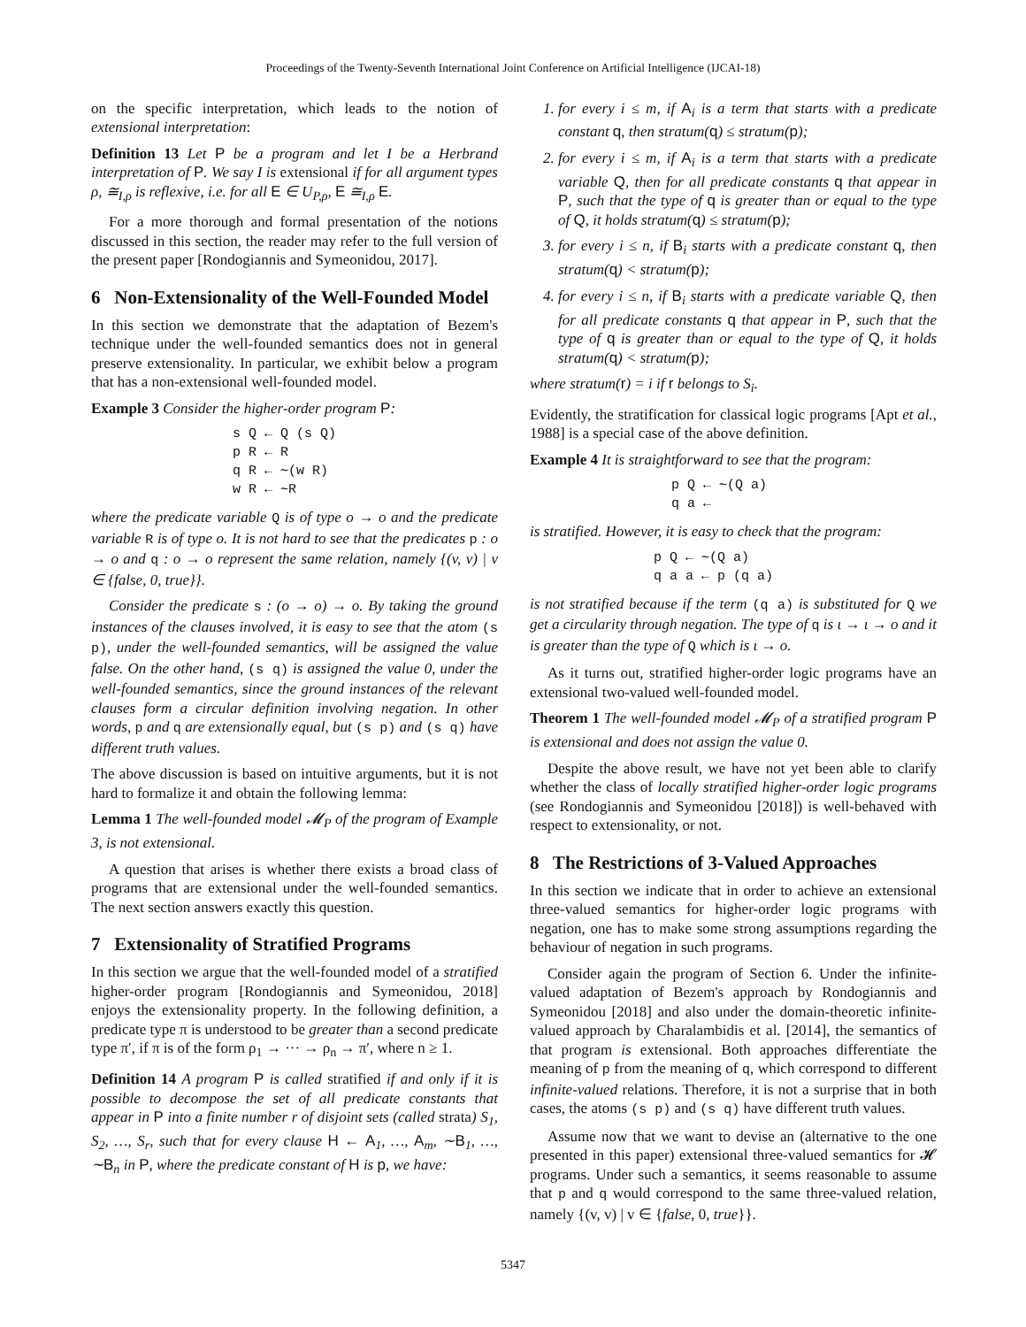Proceedings of the Twenty-Seventh International Joint Conference on Artificial Intelligence (IJCAI-18)
on the specific interpretation, which leads to the notion of extensional interpretation:
Definition 13 Let P be a program and let I be a Herbrand interpretation of P. We say I is extensional if for all argument types ρ, ≅<sub>I,ρ</sub> is reflexive, i.e. for all E ∈ U<sub>P,ρ</sub>, E ≅<sub>I,ρ</sub> E.
For a more thorough and formal presentation of the notions discussed in this section, the reader may refer to the full version of the present paper [Rondogiannis and Symeonidou, 2017].
6 Non-Extensionality of the Well-Founded Model
In this section we demonstrate that the adaptation of Bezem's technique under the well-founded semantics does not in general preserve extensionality. In particular, we exhibit below a program that has a non-extensional well-founded model.
Example 3 Consider the higher-order program P:
s Q ← Q (s Q)
p R ← R
q R ← ∼(w R)
w R ← ∼R
where the predicate variable Q is of type o → o and the predicate variable R is of type o. It is not hard to see that the predicates p : o → o and q : o → o represent the same relation, namely {(v, v) | v ∈ {false, 0, true}}.
Consider the predicate s : (o → o) → o. By taking the ground instances of the clauses involved, it is easy to see that the atom (s p), under the well-founded semantics, will be assigned the value false. On the other hand, (s q) is assigned the value 0, under the well-founded semantics, since the ground instances of the relevant clauses form a circular definition involving negation. In other words, p and q are extensionally equal, but (s p) and (s q) have different truth values.
The above discussion is based on intuitive arguments, but it is not hard to formalize it and obtain the following lemma:
Lemma 1 The well-founded model 𝓜<sub>P</sub> of the program of Example 3, is not extensional.
A question that arises is whether there exists a broad class of programs that are extensional under the well-founded semantics. The next section answers exactly this question.
7 Extensionality of Stratified Programs
In this section we argue that the well-founded model of a stratified higher-order program [Rondogiannis and Symeonidou, 2018] enjoys the extensionality property. In the following definition, a predicate type π is understood to be greater than a second predicate type π′, if π is of the form ρ<sub>1</sub> → ··· → ρ<sub>n</sub> → π′, where n ≥ 1.
Definition 14 A program P is called stratified if and only if it is possible to decompose the set of all predicate constants that appear in P into a finite number r of disjoint sets (called strata) S<sub>1</sub>, S<sub>2</sub>, …, S<sub>r</sub>, such that for every clause H ← A<sub>1</sub>, …, A<sub>m</sub>, ∼B<sub>1</sub>, …, ∼B<sub>n</sub> in P, where the predicate constant of H is p, we have:
1. for every i ≤ m, if A<sub>i</sub> is a term that starts with a predicate constant q, then stratum(q) ≤ stratum(p);
2. for every i ≤ m, if A<sub>i</sub> is a term that starts with a predicate variable Q, then for all predicate constants q that appear in P, such that the type of q is greater than or equal to the type of Q, it holds stratum(q) ≤ stratum(p);
3. for every i ≤ n, if B<sub>i</sub> starts with a predicate constant q, then stratum(q) < stratum(p);
4. for every i ≤ n, if B<sub>i</sub> starts with a predicate variable Q, then for all predicate constants q that appear in P, such that the type of q is greater than or equal to the type of Q, it holds stratum(q) < stratum(p);
where stratum(r) = i if r belongs to S<sub>i</sub>.
Evidently, the stratification for classical logic programs [Apt et al., 1988] is a special case of the above definition.
Example 4 It is straightforward to see that the program:
p Q ← ∼(Q a)
q a ←
is stratified. However, it is easy to check that the program:
p Q ← ∼(Q a)
q a a ← p (q a)
is not stratified because if the term (q a) is substituted for Q we get a circularity through negation. The type of q is ι → ι → o and it is greater than the type of Q which is ι → o.
As it turns out, stratified higher-order logic programs have an extensional two-valued well-founded model.
Theorem 1 The well-founded model 𝓜<sub>P</sub> of a stratified program P is extensional and does not assign the value 0.
Despite the above result, we have not yet been able to clarify whether the class of locally stratified higher-order logic programs (see Rondogiannis and Symeonidou [2018]) is well-behaved with respect to extensionality, or not.
8 The Restrictions of 3-Valued Approaches
In this section we indicate that in order to achieve an extensional three-valued semantics for higher-order logic programs with negation, one has to make some strong assumptions regarding the behaviour of negation in such programs.
Consider again the program of Section 6. Under the infinite-valued adaptation of Bezem's approach by Rondogiannis and Symeonidou [2018] and also under the domain-theoretic infinite-valued approach by Charalambidis et al. [2014], the semantics of that program is extensional. Both approaches differentiate the meaning of p from the meaning of q, which correspond to different infinite-valued relations. Therefore, it is not a surprise that in both cases, the atoms (s p) and (s q) have different truth values.
Assume now that we want to devise an (alternative to the one presented in this paper) extensional three-valued semantics for 𝓗 programs. Under such a semantics, it seems reasonable to assume that p and q would correspond to the same three-valued relation, namely {(v, v) | v ∈ {false, 0, true}}.
5347